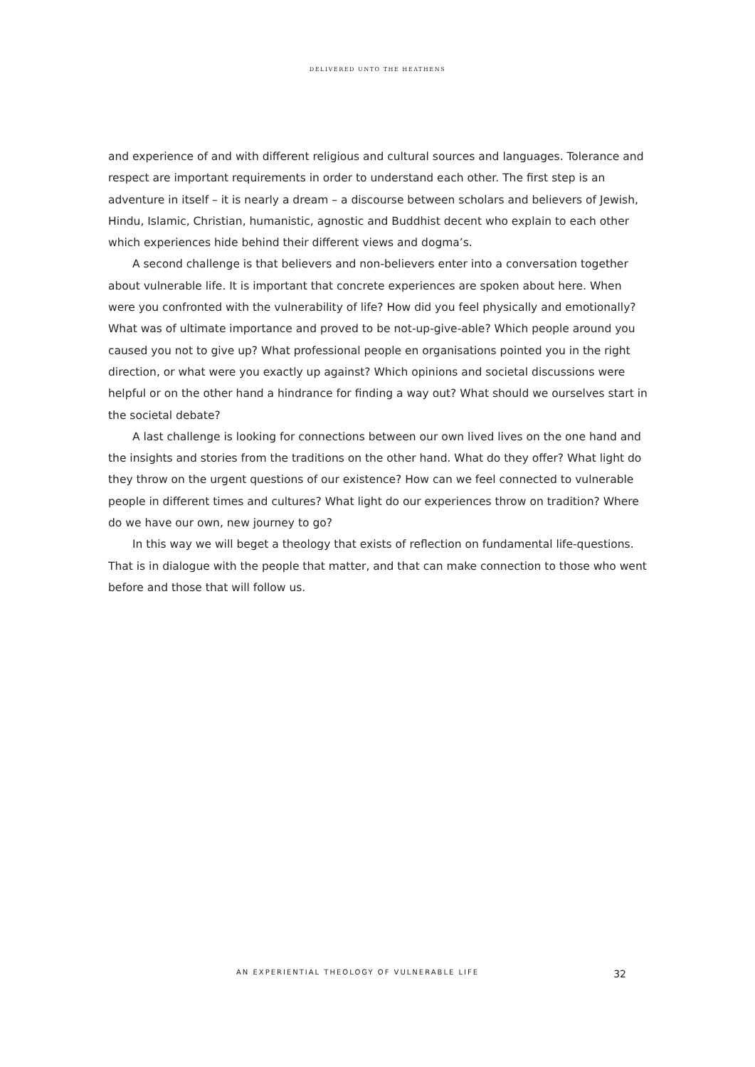DELIVERED UNTO THE HEATHENS
and experience of and with different religious and cultural sources and languages. Tolerance and respect are important requirements in order to understand each other. The first step is an adventure in itself – it is nearly a dream – a discourse between scholars and believers of Jewish, Hindu, Islamic, Christian, humanistic, agnostic and Buddhist decent who explain to each other which experiences hide behind their different views and dogma’s.
A second challenge is that believers and non-believers enter into a conversation together about vulnerable life. It is important that concrete experiences are spoken about here. When were you confronted with the vulnerability of life? How did you feel physically and emotionally? What was of ultimate importance and proved to be not-up-give-able? Which people around you caused you not to give up? What professional people en organisations pointed you in the right direction, or what were you exactly up against? Which opinions and societal discussions were helpful or on the other hand a hindrance for finding a way out? What should we ourselves start in the societal debate?
A last challenge is looking for connections between our own lived lives on the one hand and the insights and stories from the traditions on the other hand. What do they offer? What light do they throw on the urgent questions of our existence? How can we feel connected to vulnerable people in different times and cultures? What light do our experiences throw on tradition? Where do we have our own, new journey to go?
In this way we will beget a theology that exists of reflection on fundamental life-questions. That is in dialogue with the people that matter, and that can make connection to those who went before and those that will follow us.
AN EXPERIENTIAL THEOLOGY OF VULNERABLE LIFE 32